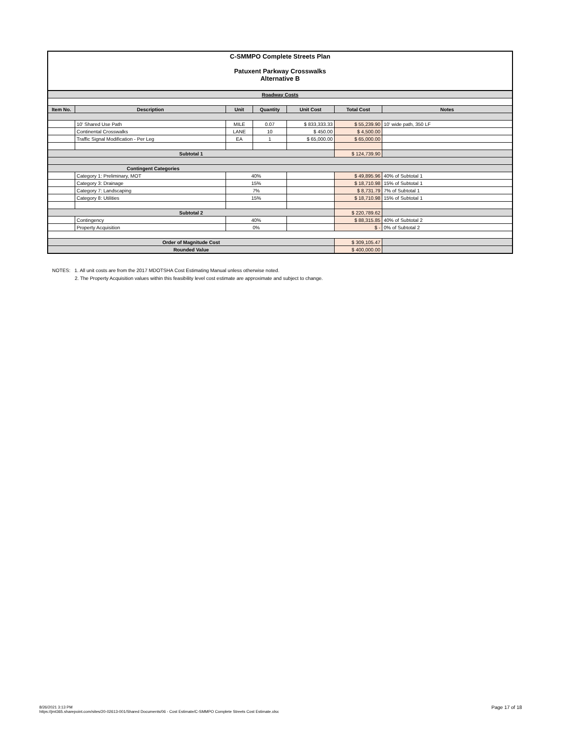C-SMMPO Complete Streets Plan
Patuxent Parkway Crosswalks
Alternative B
| Roadway Costs | | | | | | |
| Item No. | Description | Unit | Quantity | Unit Cost | Total Cost | Notes |
| | 10' Shared Use Path | MILE | 0.07 | $ 833,333.33 | $ 55,239.90 | 10' wide path, 350 LF |
| | Continental Crosswalks | LANE | 10 | $ 450.00 | $ 4,500.00 | |
| | Traffic Signal Modification - Per Leg | EA | 1 | $ 65,000.00 | $ 65,000.00 | |
| Subtotal 1 | | | | | $ 124,739.90 | |
| Contingent Categories | | | | | | |
| | Category 1: Preliminary, MOT | 40% | | | $ 49,895.96 | 40% of Subtotal 1 |
| | Category 3: Drainage | 15% | | | $ 18,710.98 | 15% of Subtotal 1 |
| | Category 7: Landscaping | 7% | | | $ 8,731.79 | 7% of Subtotal 1 |
| | Category 8: Utilities | 15% | | | $ 18,710.98 | 15% of Subtotal 1 |
| Subtotal 2 | | | | | $ 220,789.62 | |
| | Contingency | 40% | | | $ 88,315.85 | 40% of Subtotal 2 |
| | Property Acquisition | 0% | | | $ - | 0% of Subtotal 2 |
| Order of Magnitude Cost | | | | | $ 309,105.47 | |
| Rounded Value | | | | | $ 400,000.00 | |
NOTES: 1. All unit costs are from the 2017 MDOTSHA Cost Estimating Manual unless otherwise noted.
2. The Property Acquisition values within this feasibility level cost estimate are approximate and subject to change.
8/26/2021 3:13 PM
https://jmt365.sharepoint.com/sites/20-02613-001/Shared Documents/06 - Cost Estimate/C-SMMPO Complete Streets Cost Estimate.xlsx
Page 17 of 18